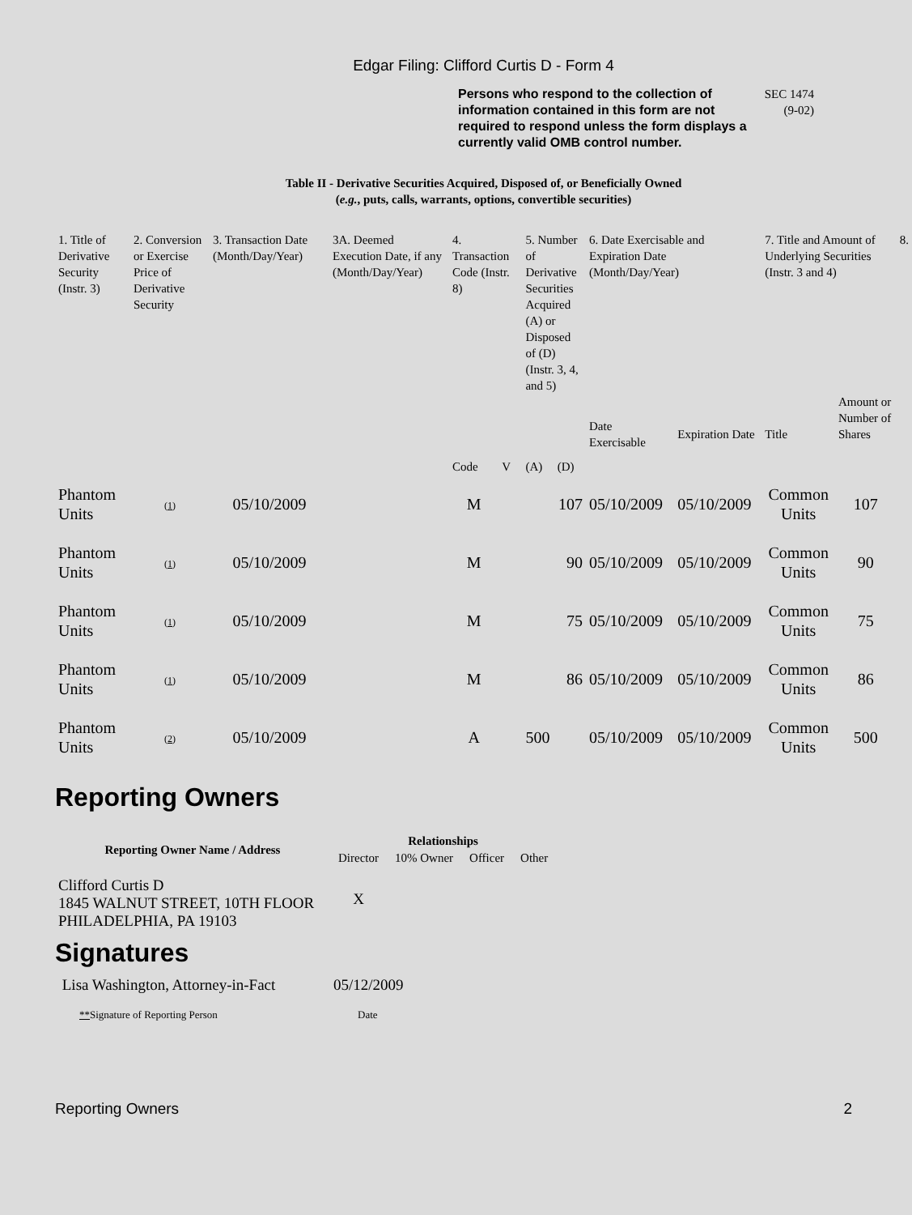Edgar Filing: Clifford Curtis D - Form 4
Persons who respond to the collection of information contained in this form are not required to respond unless the form displays a currently valid OMB control number.
SEC 1474
(9-02)
Table II - Derivative Securities Acquired, Disposed of, or Beneficially Owned
(e.g., puts, calls, warrants, options, convertible securities)
| 1. Title of Derivative Security (Instr. 3) | 2. Conversion or Exercise Price of Derivative Security | 3. Transaction Date (Month/Day/Year) | 3A. Deemed Execution Date, if any (Month/Day/Year) | 4. Transaction Code (Instr. 8) | | 5. Number of Derivative Securities Acquired (A) or Disposed of (D) (Instr. 3, 4, and 5) | | 6. Date Exercisable and Expiration Date (Month/Day/Year) | | 7. Title and Amount of Underlying Securities (Instr. 3 and 4) | | 8. |
| --- | --- | --- | --- | --- | --- | --- | --- | --- | --- | --- | --- | --- |
| | | | | Code | V | (A) | (D) | Date Exercisable | Expiration Date | Title | Amount or Number of Shares | |
| Phantom Units | (1) | 05/10/2009 | | M | | | 107 | 05/10/2009 | 05/10/2009 | Common Units | 107 | |
| Phantom Units | (1) | 05/10/2009 | | M | | | 90 | 05/10/2009 | 05/10/2009 | Common Units | 90 | |
| Phantom Units | (1) | 05/10/2009 | | M | | | 75 | 05/10/2009 | 05/10/2009 | Common Units | 75 | |
| Phantom Units | (1) | 05/10/2009 | | M | | | 86 | 05/10/2009 | 05/10/2009 | Common Units | 86 | |
| Phantom Units | (2) | 05/10/2009 | | A | | 500 | | 05/10/2009 | 05/10/2009 | Common Units | 500 | |
Reporting Owners
| Reporting Owner Name / Address | Relationships | | | |
| --- | --- | --- | --- | --- |
| | Director | 10% Owner | Officer | Other |
| Clifford Curtis D 1845 WALNUT STREET, 10TH FLOOR PHILADELPHIA, PA 19103 | X | | | |
Signatures
| Lisa Washington, Attorney-in-Fact | 05/12/2009 |
| ** Signature of Reporting Person | Date |
Reporting Owners 2